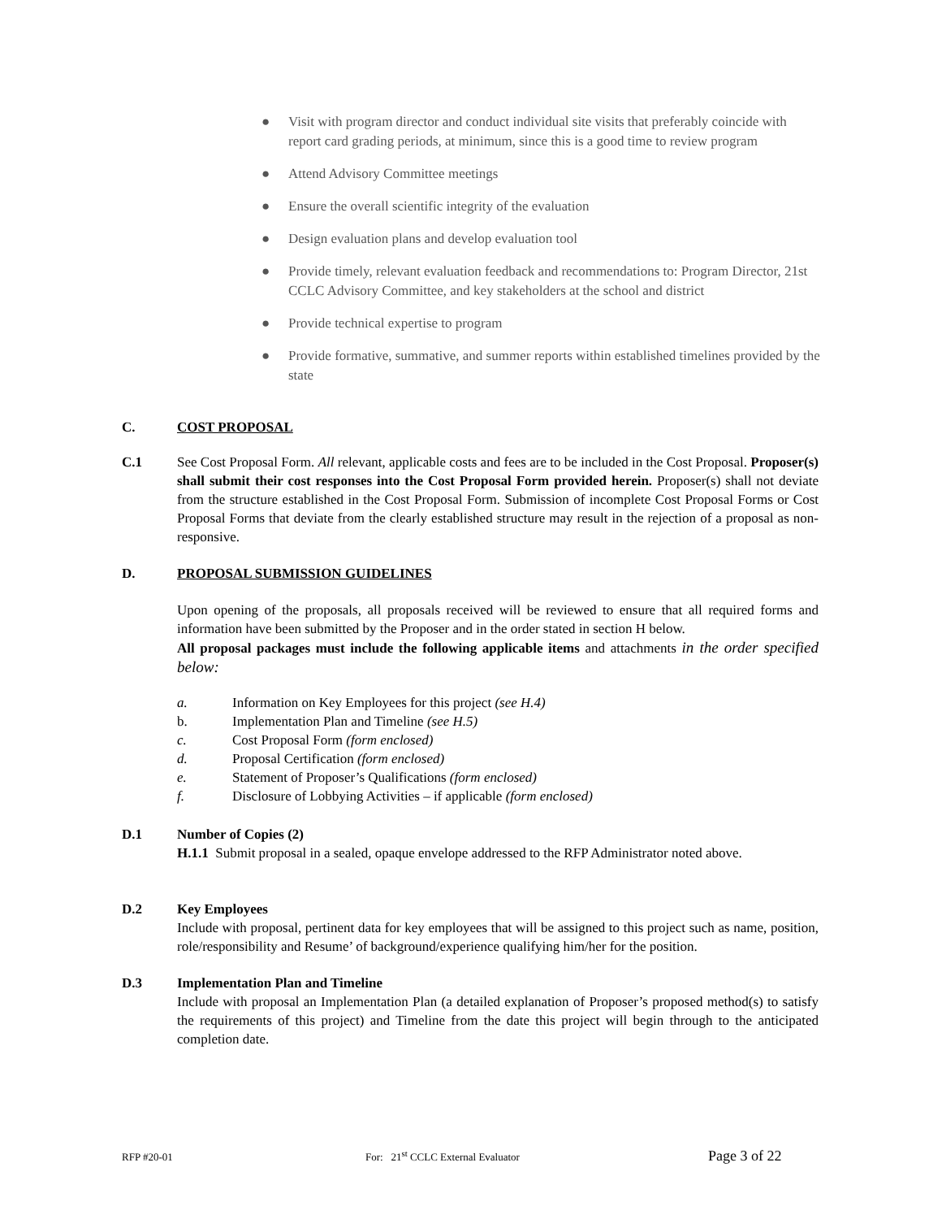● Visit with program director and conduct individual site visits that preferably coincide with report card grading periods, at minimum, since this is a good time to review program
● Attend Advisory Committee meetings
● Ensure the overall scientific integrity of the evaluation
● Design evaluation plans and develop evaluation tool
● Provide timely, relevant evaluation feedback and recommendations to: Program Director, 21st CCLC Advisory Committee, and key stakeholders at the school and district
● Provide technical expertise to program
● Provide formative, summative, and summer reports within established timelines provided by the state
C. COST PROPOSAL
C.1 See Cost Proposal Form. All relevant, applicable costs and fees are to be included in the Cost Proposal. Proposer(s) shall submit their cost responses into the Cost Proposal Form provided herein. Proposer(s) shall not deviate from the structure established in the Cost Proposal Form. Submission of incomplete Cost Proposal Forms or Cost Proposal Forms that deviate from the clearly established structure may result in the rejection of a proposal as non-responsive.
D. PROPOSAL SUBMISSION GUIDELINES
Upon opening of the proposals, all proposals received will be reviewed to ensure that all required forms and information have been submitted by the Proposer and in the order stated in section H below.
All proposal packages must include the following applicable items and attachments in the order specified below:
a. Information on Key Employees for this project (see H.4)
b. Implementation Plan and Timeline (see H.5)
c. Cost Proposal Form (form enclosed)
d. Proposal Certification (form enclosed)
e. Statement of Proposer’s Qualifications (form enclosed)
f. Disclosure of Lobbying Activities – if applicable (form enclosed)
D.1 Number of Copies (2)
H.1.1 Submit proposal in a sealed, opaque envelope addressed to the RFP Administrator noted above.
D.2 Key Employees
Include with proposal, pertinent data for key employees that will be assigned to this project such as name, position, role/responsibility and Resume’ of background/experience qualifying him/her for the position.
D.3 Implementation Plan and Timeline
Include with proposal an Implementation Plan (a detailed explanation of Proposer’s proposed method(s) to satisfy the requirements of this project) and Timeline from the date this project will begin through to the anticipated completion date.
RFP #20-01 For: 21<sup>st</sup> CCLC External Evaluator Page 3 of 22